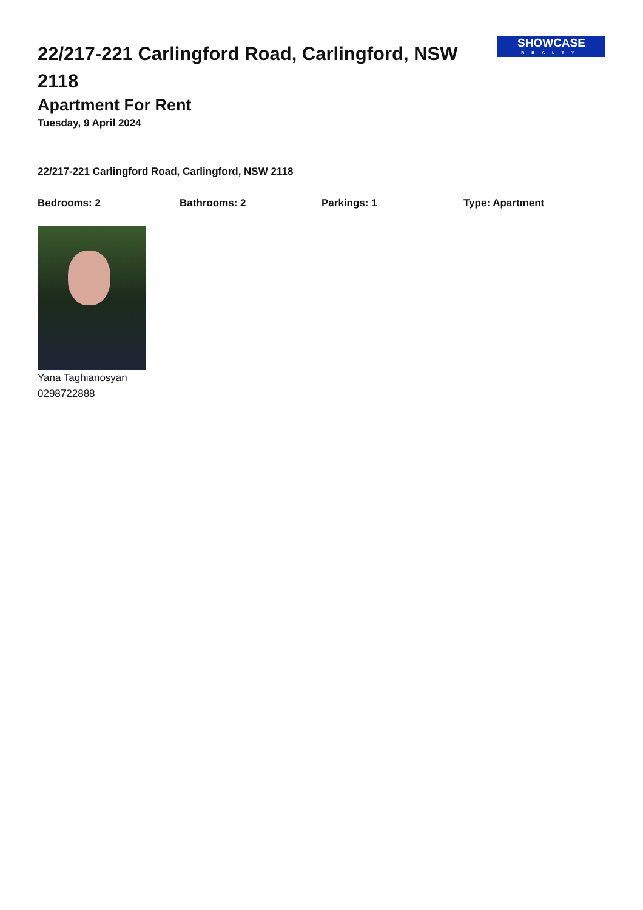22/217-221 Carlingford Road, Carlingford, NSW 2118
Apartment For Rent
Tuesday, 9 April 2024
SHOWCASE
REALTY
22/217-221 Carlingford Road, Carlingford, NSW 2118
Bedrooms: 2 Bathrooms: 2 Parkings: 1 Type: Apartment
Yana Taghianosyan
0298722888